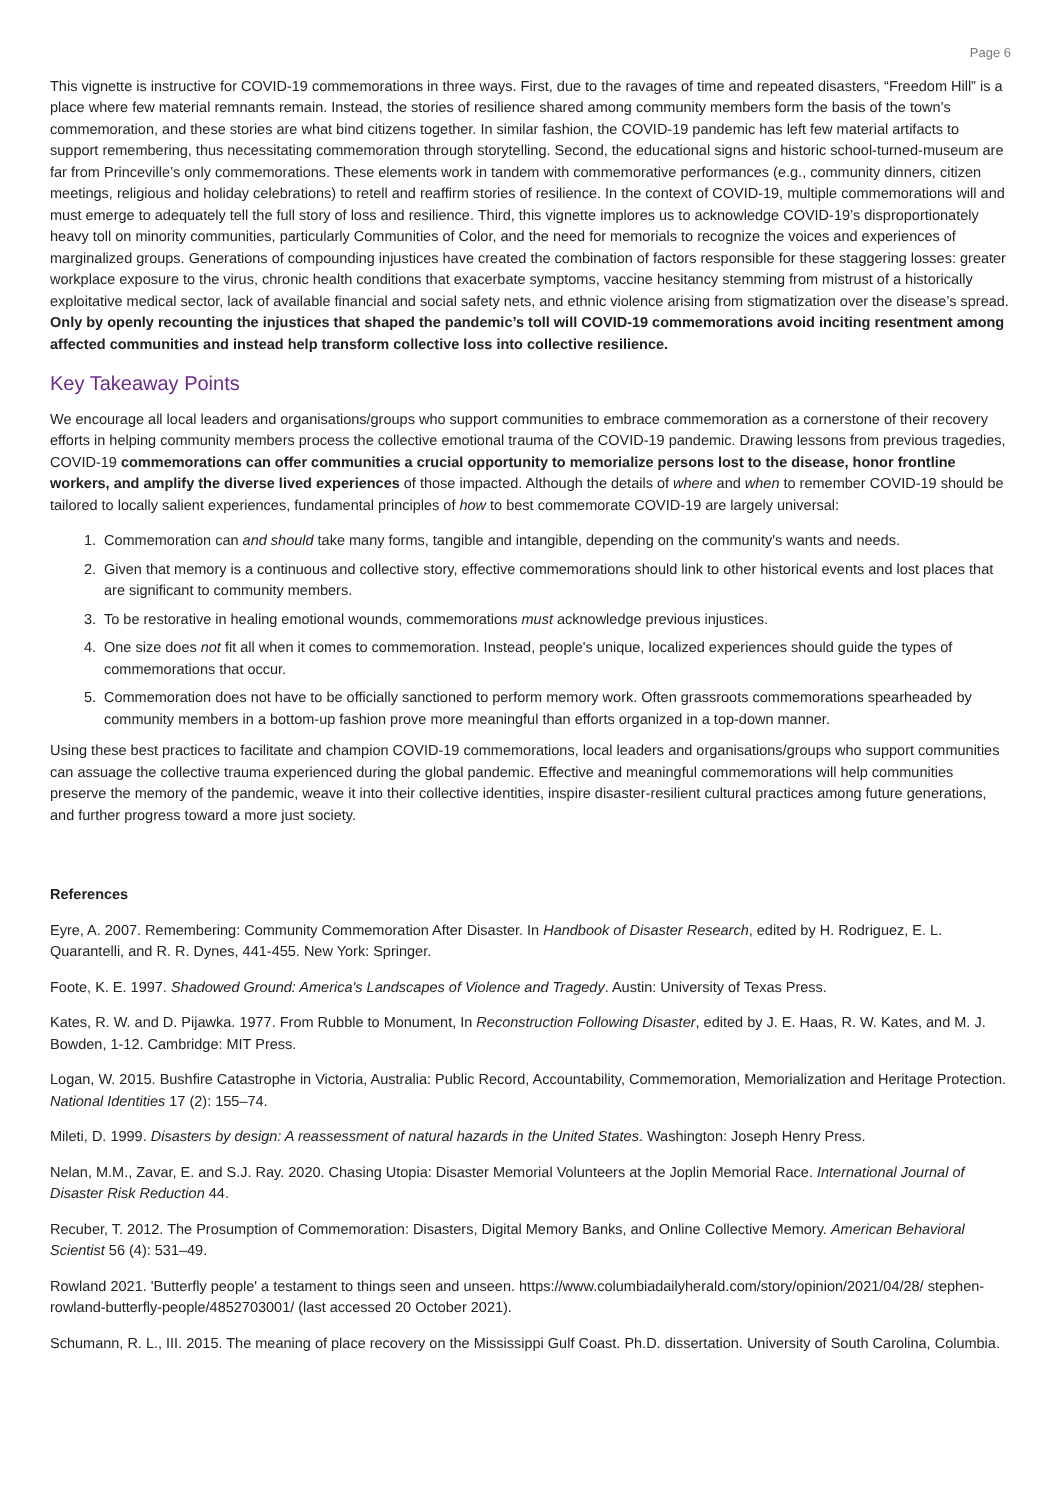Page 6
This vignette is instructive for COVID-19 commemorations in three ways. First, due to the ravages of time and repeated disasters, “Freedom Hill” is a place where few material remnants remain. Instead, the stories of resilience shared among community members form the basis of the town’s commemoration, and these stories are what bind citizens together. In similar fashion, the COVID-19 pandemic has left few material artifacts to support remembering, thus necessitating commemoration through storytelling. Second, the educational signs and historic school-turned-museum are far from Princeville’s only commemorations. These elements work in tandem with commemorative performances (e.g., community dinners, citizen meetings, religious and holiday celebrations) to retell and reaffirm stories of resilience. In the context of COVID-19, multiple commemorations will and must emerge to adequately tell the full story of loss and resilience. Third, this vignette implores us to acknowledge COVID-19’s disproportionately heavy toll on minority communities, particularly Communities of Color, and the need for memorials to recognize the voices and experiences of marginalized groups. Generations of compounding injustices have created the combination of factors responsible for these staggering losses: greater workplace exposure to the virus, chronic health conditions that exacerbate symptoms, vaccine hesitancy stemming from mistrust of a historically exploitative medical sector, lack of available financial and social safety nets, and ethnic violence arising from stigmatization over the disease’s spread. Only by openly recounting the injustices that shaped the pandemic’s toll will COVID-19 commemorations avoid inciting resentment among affected communities and instead help transform collective loss into collective resilience.
Key Takeaway Points
We encourage all local leaders and organisations/groups who support communities to embrace commemoration as a cornerstone of their recovery efforts in helping community members process the collective emotional trauma of the COVID-19 pandemic. Drawing lessons from previous tragedies, COVID-19 commemorations can offer communities a crucial opportunity to memorialize persons lost to the disease, honor frontline workers, and amplify the diverse lived experiences of those impacted. Although the details of where and when to remember COVID-19 should be tailored to locally salient experiences, fundamental principles of how to best commemorate COVID-19 are largely universal:
1. Commemoration can and should take many forms, tangible and intangible, depending on the community's wants and needs.
2. Given that memory is a continuous and collective story, effective commemorations should link to other historical events and lost places that are significant to community members.
3. To be restorative in healing emotional wounds, commemorations must acknowledge previous injustices.
4. One size does not fit all when it comes to commemoration. Instead, people's unique, localized experiences should guide the types of commemorations that occur.
5. Commemoration does not have to be officially sanctioned to perform memory work. Often grassroots commemorations spearheaded by community members in a bottom-up fashion prove more meaningful than efforts organized in a top-down manner.
Using these best practices to facilitate and champion COVID-19 commemorations, local leaders and organisations/groups who support communities can assuage the collective trauma experienced during the global pandemic. Effective and meaningful commemorations will help communities preserve the memory of the pandemic, weave it into their collective identities, inspire disaster-resilient cultural practices among future generations, and further progress toward a more just society.
References
Eyre, A. 2007. Remembering: Community Commemoration After Disaster. In Handbook of Disaster Research, edited by H. Rodriguez, E. L. Quarantelli, and R. R. Dynes, 441-455. New York: Springer.
Foote, K. E. 1997. Shadowed Ground: America's Landscapes of Violence and Tragedy. Austin: University of Texas Press.
Kates, R. W. and D. Pijawka. 1977. From Rubble to Monument, In Reconstruction Following Disaster, edited by J. E. Haas, R. W. Kates, and M. J. Bowden, 1-12. Cambridge: MIT Press.
Logan, W. 2015. Bushfire Catastrophe in Victoria, Australia: Public Record, Accountability, Commemoration, Memorialization and Heritage Protection. National Identities 17 (2): 155–74.
Mileti, D. 1999. Disasters by design: A reassessment of natural hazards in the United States. Washington: Joseph Henry Press.
Nelan, M.M., Zavar, E. and S.J. Ray. 2020. Chasing Utopia: Disaster Memorial Volunteers at the Joplin Memorial Race. International Journal of Disaster Risk Reduction 44.
Recuber, T. 2012. The Prosumption of Commemoration: Disasters, Digital Memory Banks, and Online Collective Memory. American Behavioral Scientist 56 (4): 531–49.
Rowland 2021. 'Butterfly people' a testament to things seen and unseen. https://www.columbiadailyherald.com/story/opinion/2021/04/28/ stephen-rowland-butterfly-people/4852703001/ (last accessed 20 October 2021).
Schumann, R. L., III. 2015. The meaning of place recovery on the Mississippi Gulf Coast. Ph.D. dissertation. University of South Carolina, Columbia.